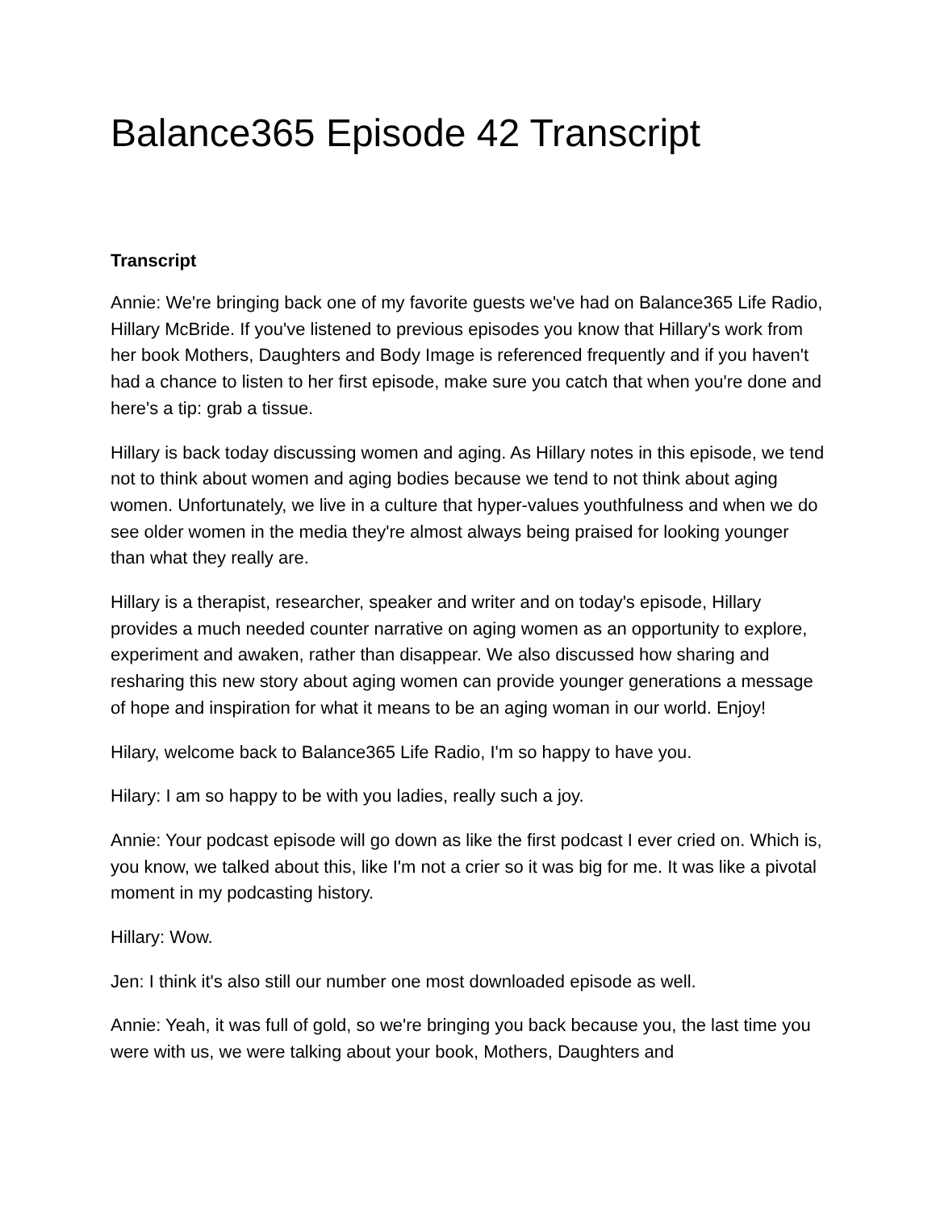Balance365 Episode 42 Transcript
Transcript
Annie: We're bringing back one of my favorite guests we've had on Balance365 Life Radio, Hillary McBride. If you've listened to previous episodes you know that Hillary's work from her book Mothers, Daughters and Body Image is referenced frequently and if you haven't had a chance to listen to her first episode, make sure you catch that when you're done and here's a tip: grab a tissue.
Hillary is back today discussing women and aging. As Hillary notes in this episode, we tend not to think about women and aging bodies because we tend to not think about aging women. Unfortunately, we live in a culture that hyper-values youthfulness and when we do see older women in the media they're almost always being praised for looking younger than what they really are.
Hillary is a therapist, researcher, speaker and writer and on today's episode, Hillary provides a much needed counter narrative on aging women as an opportunity to explore, experiment and awaken, rather than disappear. We also discussed how sharing and resharing this new story about aging women can provide younger generations a message of hope and inspiration for what it means to be an aging woman in our world. Enjoy!
Hilary, welcome back to Balance365 Life Radio, I'm so happy to have you.
Hilary: I am so happy to be with you ladies, really such a joy.
Annie: Your podcast episode will go down as like the first podcast I ever cried on. Which is, you know, we talked about this, like I'm not a crier so it was big for me. It was like a pivotal moment in my podcasting history.
Hillary: Wow.
Jen: I think it's also still our number one most downloaded episode as well.
Annie: Yeah, it was full of gold, so we're bringing you back because you, the last time you were with us, we were talking about your book, Mothers, Daughters and